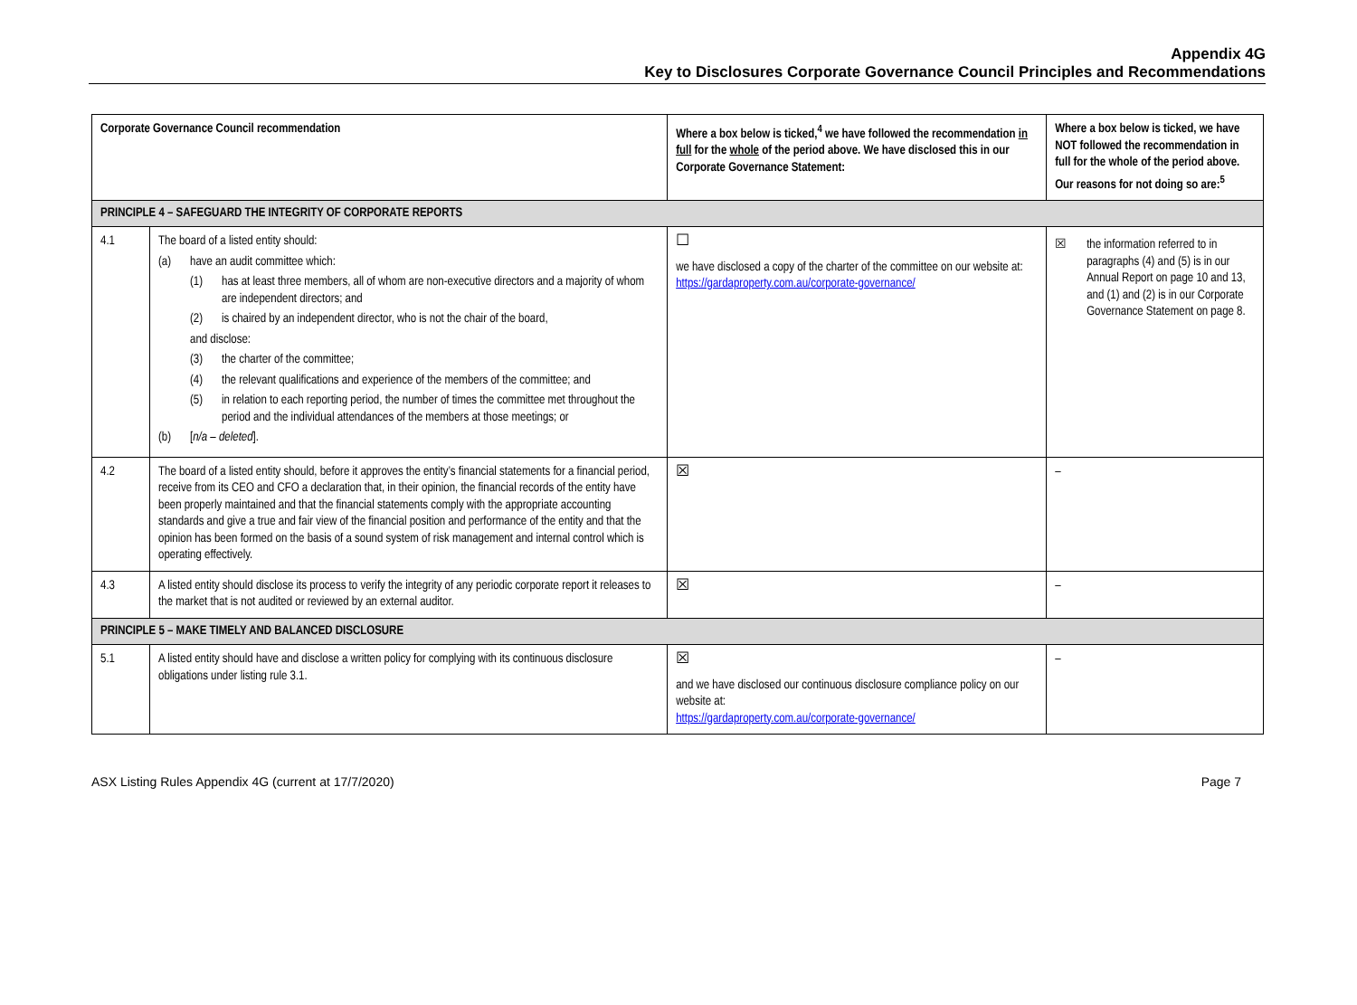Appendix 4G
Key to Disclosures Corporate Governance Council Principles and Recommendations
| Corporate Governance Council recommendation | | Where a box below is ticked,<sup>4</sup> we have followed the recommendation in full for the whole of the period above. We have disclosed this in our Corporate Governance Statement: | Where a box below is ticked, we have NOT followed the recommendation in full for the whole of the period above. Our reasons for not doing so are:<sup>5</sup> |
| --- | --- | --- | --- |
| PRINCIPLE 4 – SAFEGUARD THE INTEGRITY OF CORPORATE REPORTS | | | |
| 4.1 | The board of a listed entity should: (a) have an audit committee which: (1) has at least three members, all of whom are non-executive directors and a majority of whom are independent directors; and (2) is chaired by an independent director, who is not the chair of the board, and disclose: (3) the charter of the committee; (4) the relevant qualifications and experience of the members of the committee; and (5) in relation to each reporting period, the number of times the committee met throughout the period and the individual attendances of the members at those meetings; or (b) [ n/a – deleted ]. | ☐ we have disclosed a copy of the charter of the committee on our website at: https://gardaproperty.com.au/corporate-governance/ | ☒ the information referred to in paragraphs (4) and (5) is in our Annual Report on page 10 and 13, and (1) and (2) is in our Corporate Governance Statement on page 8. |
| 4.2 | The board of a listed entity should, before it approves the entity’s financial statements for a financial period, receive from its CEO and CFO a declaration that, in their opinion, the financial records of the entity have been properly maintained and that the financial statements comply with the appropriate accounting standards and give a true and fair view of the financial position and performance of the entity and that the opinion has been formed on the basis of a sound system of risk management and internal control which is operating effectively. | ☒ | – |
| 4.3 | A listed entity should disclose its process to verify the integrity of any periodic corporate report it releases to the market that is not audited or reviewed by an external auditor. | ☒ | – |
| PRINCIPLE 5 – MAKE TIMELY AND BALANCED DISCLOSURE | | | |
| 5.1 | A listed entity should have and disclose a written policy for complying with its continuous disclosure obligations under listing rule 3.1. | ☒ and we have disclosed our continuous disclosure compliance policy on our website at: https://gardaproperty.com.au/corporate-governance/ | – |
ASX Listing Rules Appendix 4G (current at 17/7/2020) Page 7